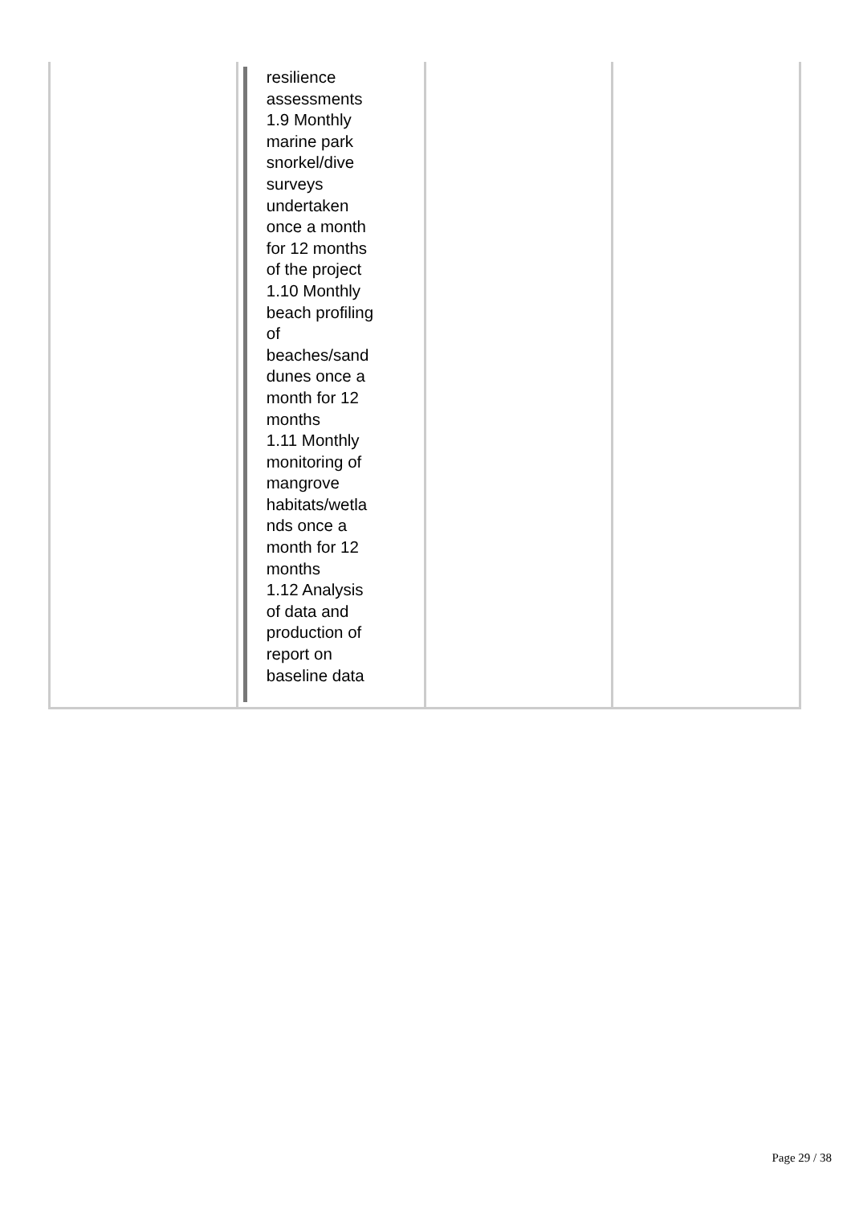| | resilience assessments 1.9 Monthly marine park snorkel/dive surveys undertaken once a month for 12 months of the project 1.10 Monthly beach profiling of beaches/sand dunes once a month for 12 months 1.11 Monthly monitoring of mangrove habitats/wetla nds once a month for 12 months 1.12 Analysis of data and production of report on baseline data | | |
Page 29 / 38